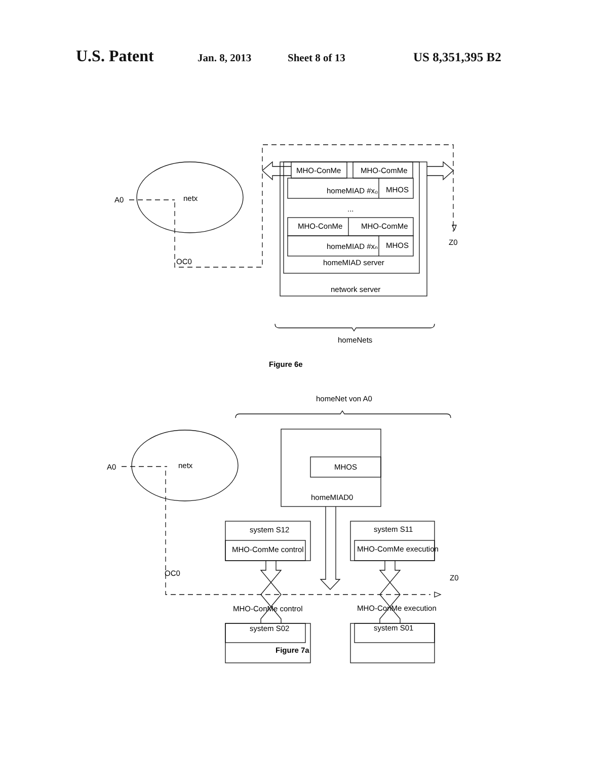U.S. Patent Jan. 8, 2013 Sheet 8 of 13 US 8,351,395 B2
A0
netx
OC0
MHO-ConMe
MHO-ComMe
homeMIAD #x₀
MHOS
...
MHO-ConMe
MHO-ComMe
homeMIAD #xₙ
MHOS
homeMIAD server
network server
Z0
homeNets
Figure 6e
homeNet von A0
A0
netx
MHOS
homeMIAD0
system S12
MHO-ComMe control
system S11
MHO-ComMe execution
OC0
Z0
MHO-ConMe control
MHO-ConMe execution
system S02
system S01
Figure 7a